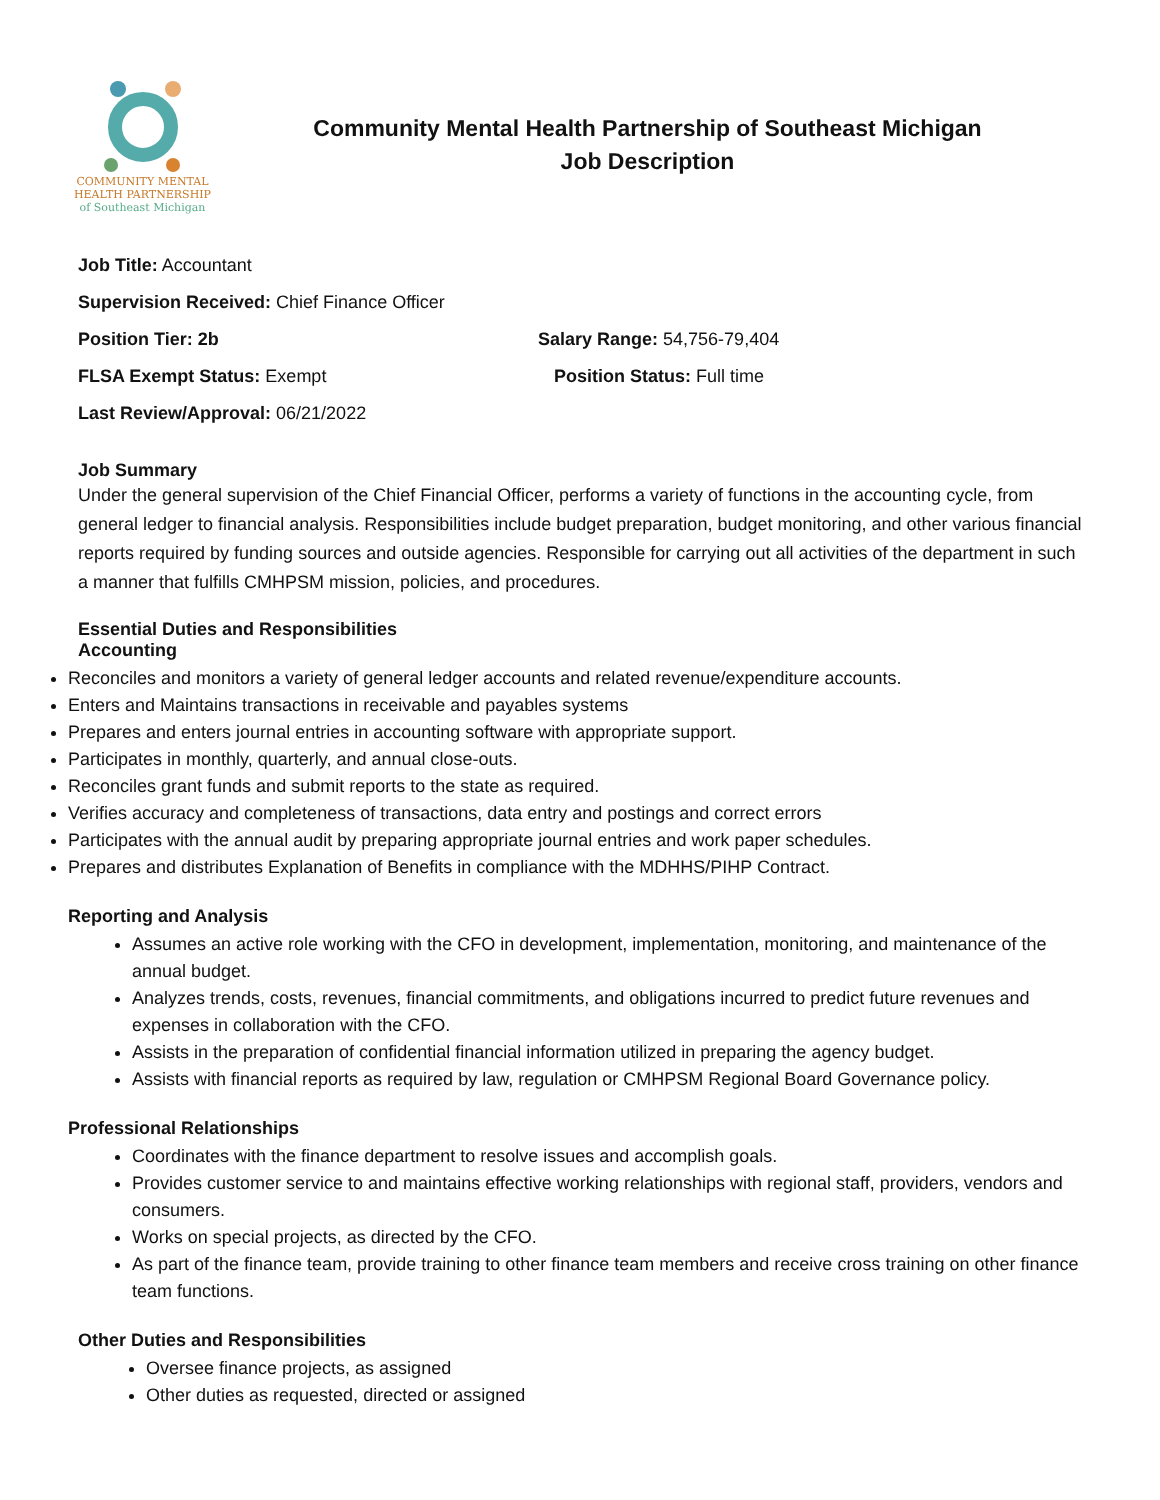COMMUNITY MENTAL
HEALTH PARTNERSHIP
of Southeast Michigan
Community Mental Health Partnership of Southeast Michigan
Job Description
Job Title: Accountant
Supervision Received: Chief Finance Officer
Position Tier: 2b Salary Range: 54,756-79,404
FLSA Exempt Status: Exempt Position Status: Full time
Last Review/Approval: 06/21/2022
Job Summary
Under the general supervision of the Chief Financial Officer, performs a variety of functions in the accounting cycle, from general ledger to financial analysis. Responsibilities include budget preparation, budget monitoring, and other various financial reports required by funding sources and outside agencies. Responsible for carrying out all activities of the department in such a manner that fulfills CMHPSM mission, policies, and procedures.
Essential Duties and Responsibilities
Accounting
Reconciles and monitors a variety of general ledger accounts and related revenue/expenditure accounts.
Enters and Maintains transactions in receivable and payables systems
Prepares and enters journal entries in accounting software with appropriate support.
Participates in monthly, quarterly, and annual close-outs.
Reconciles grant funds and submit reports to the state as required.
Verifies accuracy and completeness of transactions, data entry and postings and correct errors
Participates with the annual audit by preparing appropriate journal entries and work paper schedules.
Prepares and distributes Explanation of Benefits in compliance with the MDHHS/PIHP Contract.
Reporting and Analysis
Assumes an active role working with the CFO in development, implementation, monitoring, and maintenance of the annual budget.
Analyzes trends, costs, revenues, financial commitments, and obligations incurred to predict future revenues and expenses in collaboration with the CFO.
Assists in the preparation of confidential financial information utilized in preparing the agency budget.
Assists with financial reports as required by law, regulation or CMHPSM Regional Board Governance policy.
Professional Relationships
Coordinates with the finance department to resolve issues and accomplish goals.
Provides customer service to and maintains effective working relationships with regional staff, providers, vendors and consumers.
Works on special projects, as directed by the CFO.
As part of the finance team, provide training to other finance team members and receive cross training on other finance team functions.
Other Duties and Responsibilities
Oversee finance projects, as assigned
Other duties as requested, directed or assigned